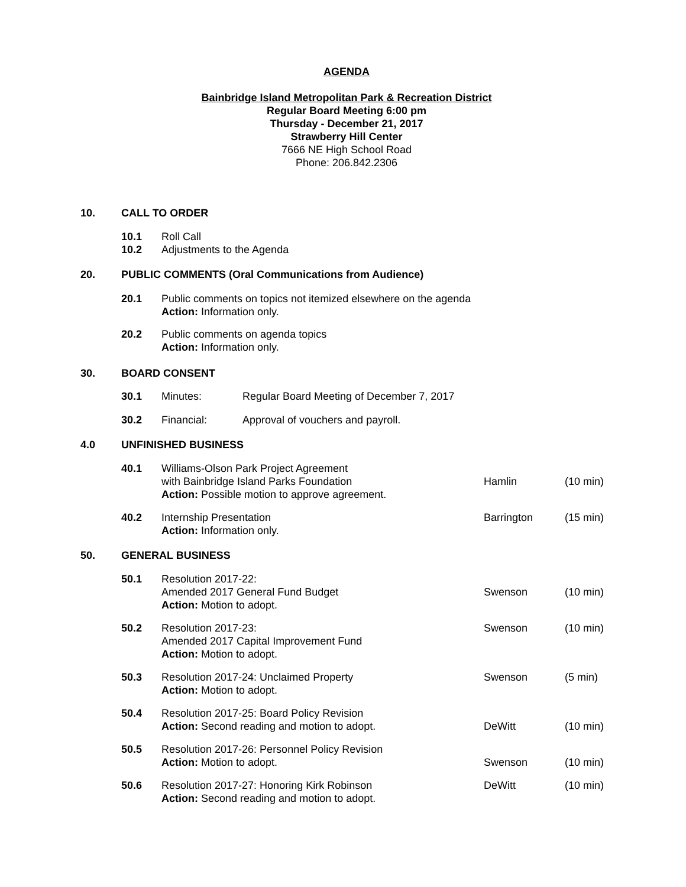AGENDA
Bainbridge Island Metropolitan Park & Recreation District
Regular Board Meeting 6:00 pm
Thursday - December 21, 2017
Strawberry Hill Center
7666 NE High School Road
Phone: 206.842.2306
10. CALL TO ORDER
10.1 Roll Call
10.2 Adjustments to the Agenda
20. PUBLIC COMMENTS (Oral Communications from Audience)
20.1
Public comments on topics not itemized elsewhere on the agenda
Action: Information only.
20.2
Public comments on agenda topics
Action: Information only.
30. BOARD CONSENT
30.1 Minutes: Regular Board Meeting of December 7, 2017
30.2 Financial: Approval of vouchers and payroll.
4.0 UNFINISHED BUSINESS
40.1
Williams-Olson Park Project Agreement
with Bainbridge Island Parks Foundation
Action: Possible motion to approve agreement.
Hamlin (10 min)
40.2
Internship Presentation
Action: Information only.
Barrington (15 min)
50. GENERAL BUSINESS
50.1
Resolution 2017-22:
Amended 2017 General Fund Budget
Action: Motion to adopt.
Swenson (10 min)
50.2
Resolution 2017-23:
Amended 2017 Capital Improvement Fund
Action: Motion to adopt.
Swenson (10 min)
50.3
Resolution 2017-24: Unclaimed Property
Action: Motion to adopt.
Swenson (5 min)
50.4
Resolution 2017-25: Board Policy Revision
Action: Second reading and motion to adopt.
DeWitt (10 min)
50.5
Resolution 2017-26: Personnel Policy Revision
Action: Motion to adopt.
Swenson (10 min)
50.6
Resolution 2017-27: Honoring Kirk Robinson
Action: Second reading and motion to adopt.
DeWitt (10 min)